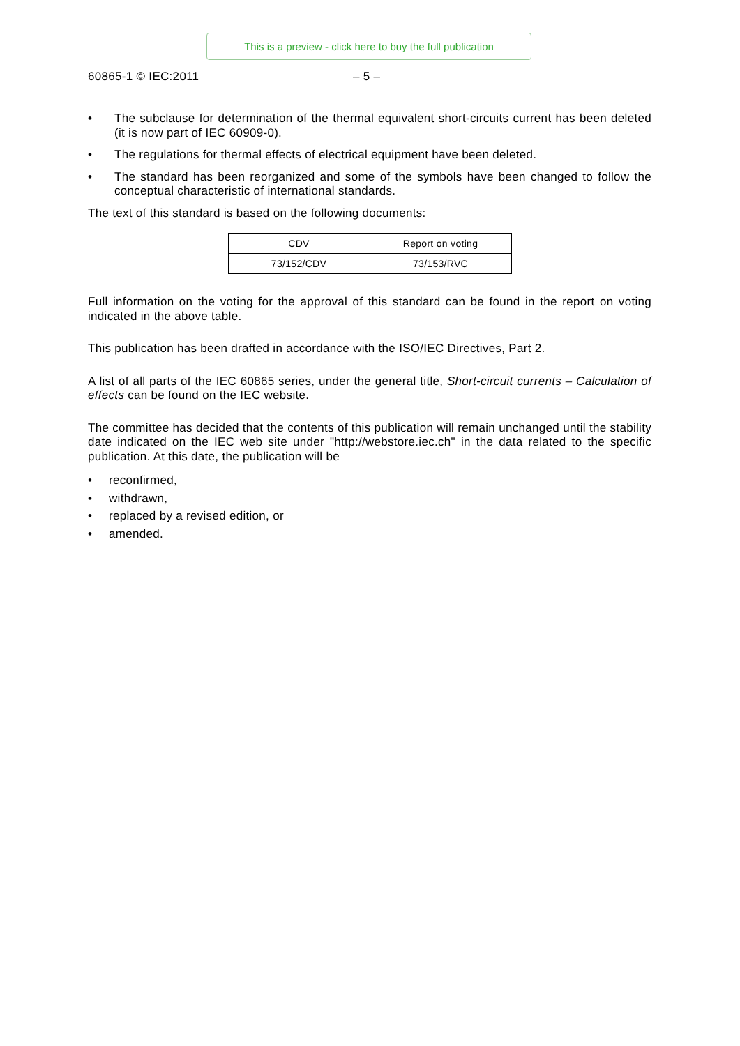This is a preview - click here to buy the full publication
60865-1 © IEC:2011 – 5 –
• The subclause for determination of the thermal equivalent short-circuits current has been deleted (it is now part of IEC 60909-0).
• The regulations for thermal effects of electrical equipment have been deleted.
• The standard has been reorganized and some of the symbols have been changed to follow the conceptual characteristic of international standards.
The text of this standard is based on the following documents:
| CDV | Report on voting |
| 73/152/CDV | 73/153/RVC |
Full information on the voting for the approval of this standard can be found in the report on voting indicated in the above table.
This publication has been drafted in accordance with the ISO/IEC Directives, Part 2.
A list of all parts of the IEC 60865 series, under the general title, Short-circuit currents – Calculation of effects can be found on the IEC website.
The committee has decided that the contents of this publication will remain unchanged until the stability date indicated on the IEC web site under "http://webstore.iec.ch" in the data related to the specific publication. At this date, the publication will be
• reconfirmed,
• withdrawn,
• replaced by a revised edition, or
• amended.